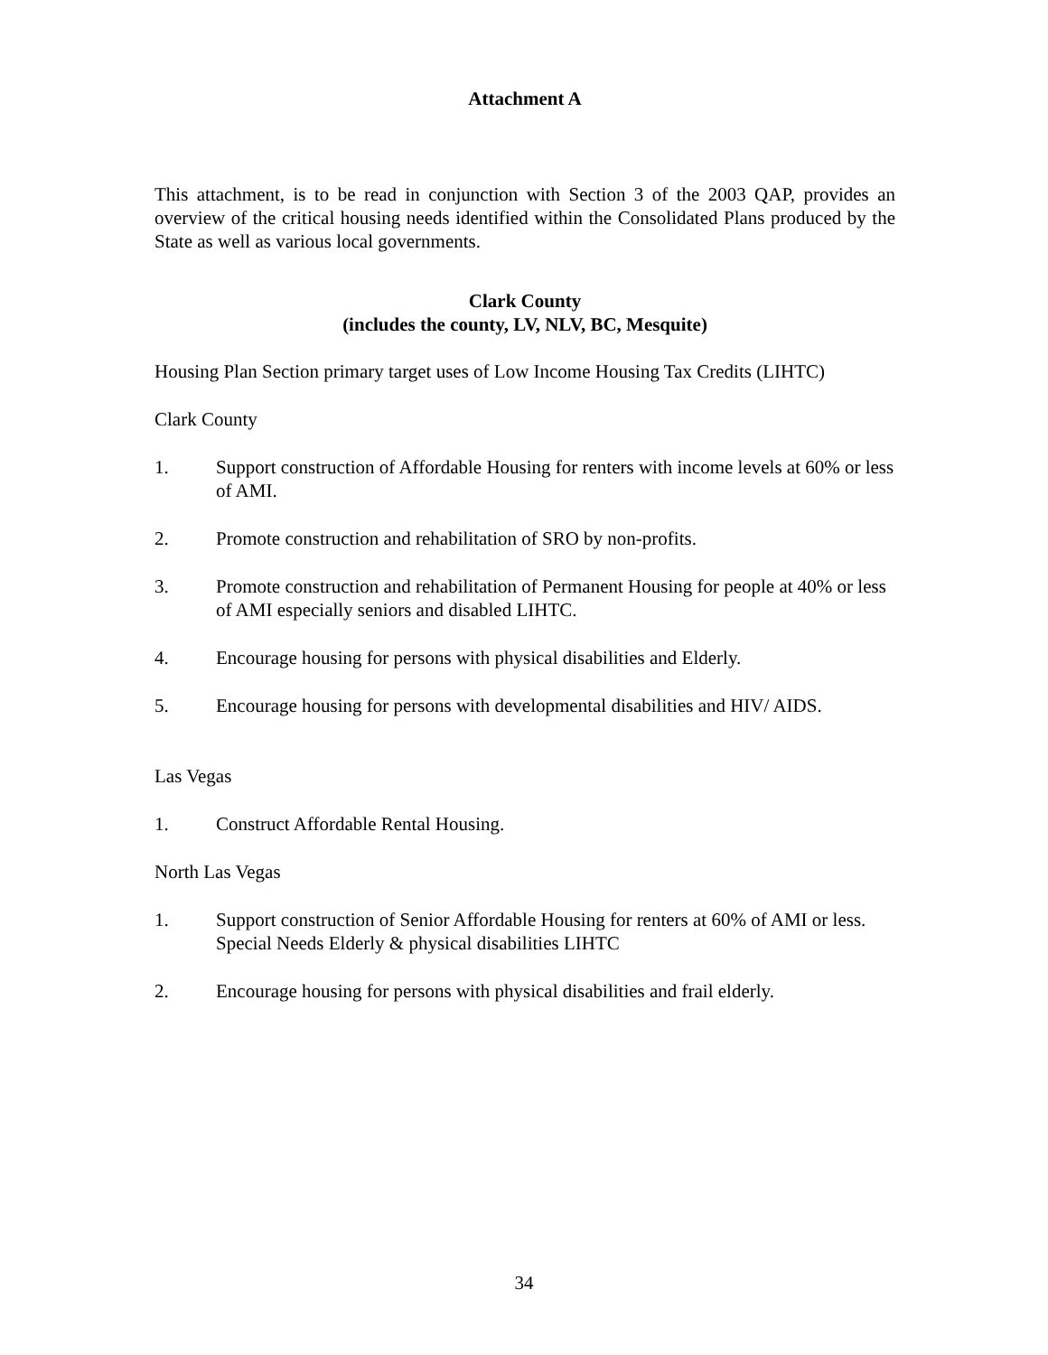Attachment A
This attachment, is to be read in conjunction with Section 3 of the 2003 QAP, provides an overview of the critical housing needs identified within the Consolidated Plans produced by the State as well as various local governments.
Clark County
(includes the county, LV, NLV, BC, Mesquite)
Housing Plan Section primary target uses of Low Income Housing Tax Credits (LIHTC)
Clark County
1. Support construction of Affordable Housing for renters with income levels at 60% or less of AMI.
2. Promote construction and rehabilitation of SRO by non-profits.
3. Promote construction and rehabilitation of Permanent Housing for people at 40% or less of AMI especially seniors and disabled LIHTC.
4. Encourage housing for persons with physical disabilities and Elderly.
5. Encourage housing for persons with developmental disabilities and HIV/ AIDS.
Las Vegas
1. Construct Affordable Rental Housing.
North Las Vegas
1. Support construction of Senior Affordable Housing for renters at 60% of AMI or less. Special Needs Elderly & physical disabilities LIHTC
2. Encourage housing for persons with physical disabilities and frail elderly.
34